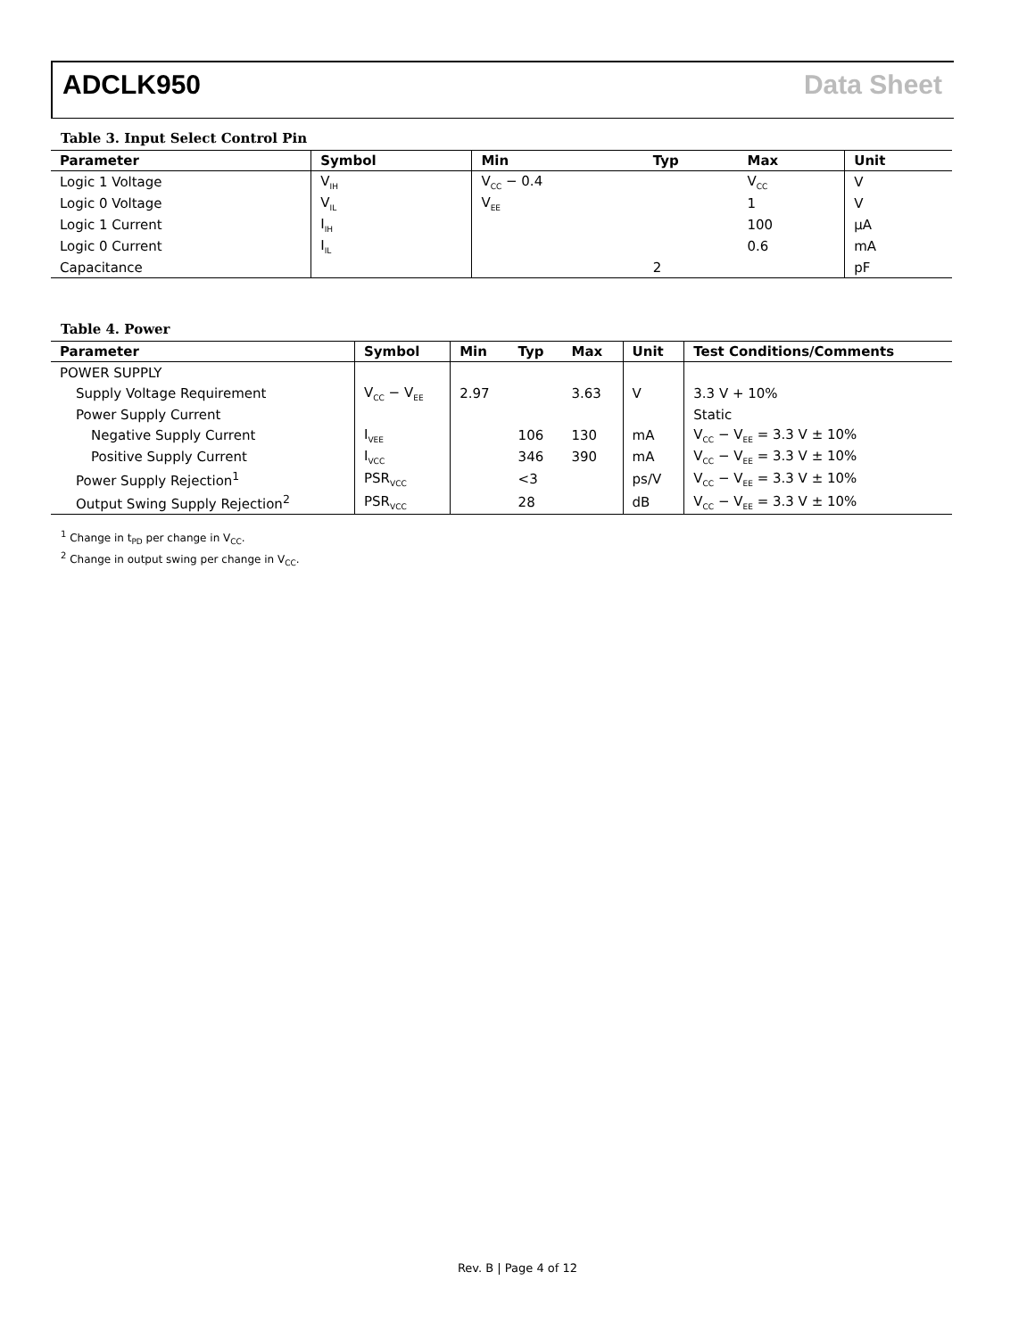ADCLK950 Data Sheet
Table 3. Input Select Control Pin
| Parameter | Symbol | Min | Typ | Max | Unit |
| --- | --- | --- | --- | --- | --- |
| Logic 1 Voltage | V<sub>IH</sub> | V<sub>CC</sub> − 0.4 | | V<sub>CC</sub> | V |
| Logic 0 Voltage | V<sub>IL</sub> | V<sub>EE</sub> | | 1 | V |
| Logic 1 Current | I<sub>IH</sub> | | | 100 | µA |
| Logic 0 Current | I<sub>IL</sub> | | | 0.6 | mA |
| Capacitance | | | 2 | | pF |
Table 4. Power
| Parameter | Symbol | Min | Typ | Max | Unit | Test Conditions/Comments |
| --- | --- | --- | --- | --- | --- | --- |
| POWER SUPPLY | | | | | | |
| Supply Voltage Requirement | V<sub>CC</sub> − V<sub>EE</sub> | 2.97 | | 3.63 | V | 3.3 V + 10% |
| Power Supply Current | | | | | | Static |
| Negative Supply Current | I<sub>VEE</sub> | | 106 | 130 | mA | V<sub>CC</sub> − V<sub>EE</sub> = 3.3 V ± 10% |
| Positive Supply Current | I<sub>VCC</sub> | | 346 | 390 | mA | V<sub>CC</sub> − V<sub>EE</sub> = 3.3 V ± 10% |
| Power Supply Rejection<sup>1</sup> | PSR<sub>VCC</sub> | | <3 | | ps/V | V<sub>CC</sub> − V<sub>EE</sub> = 3.3 V ± 10% |
| Output Swing Supply Rejection<sup>2</sup> | PSR<sub>VCC</sub> | | 28 | | dB | V<sub>CC</sub> − V<sub>EE</sub> = 3.3 V ± 10% |
<sup>1</sup> Change in t<sub>PD</sub> per change in V<sub>CC</sub>.
<sup>2</sup> Change in output swing per change in V<sub>CC</sub>.
Rev. B | Page 4 of 12